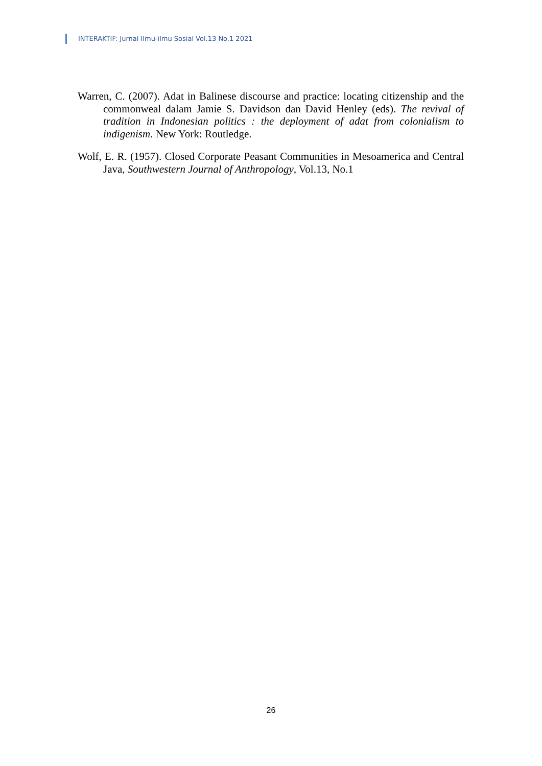INTERAKTIF: Jurnal Ilmu-ilmu Sosial Vol.13 No.1 2021
Warren, C. (2007). Adat in Balinese discourse and practice: locating citizenship and the commonweal dalam Jamie S. Davidson dan David Henley (eds). The revival of tradition in Indonesian politics : the deployment of adat from colonialism to indigenism. New York: Routledge.
Wolf, E. R. (1957). Closed Corporate Peasant Communities in Mesoamerica and Central Java, Southwestern Journal of Anthropology, Vol.13, No.1
26